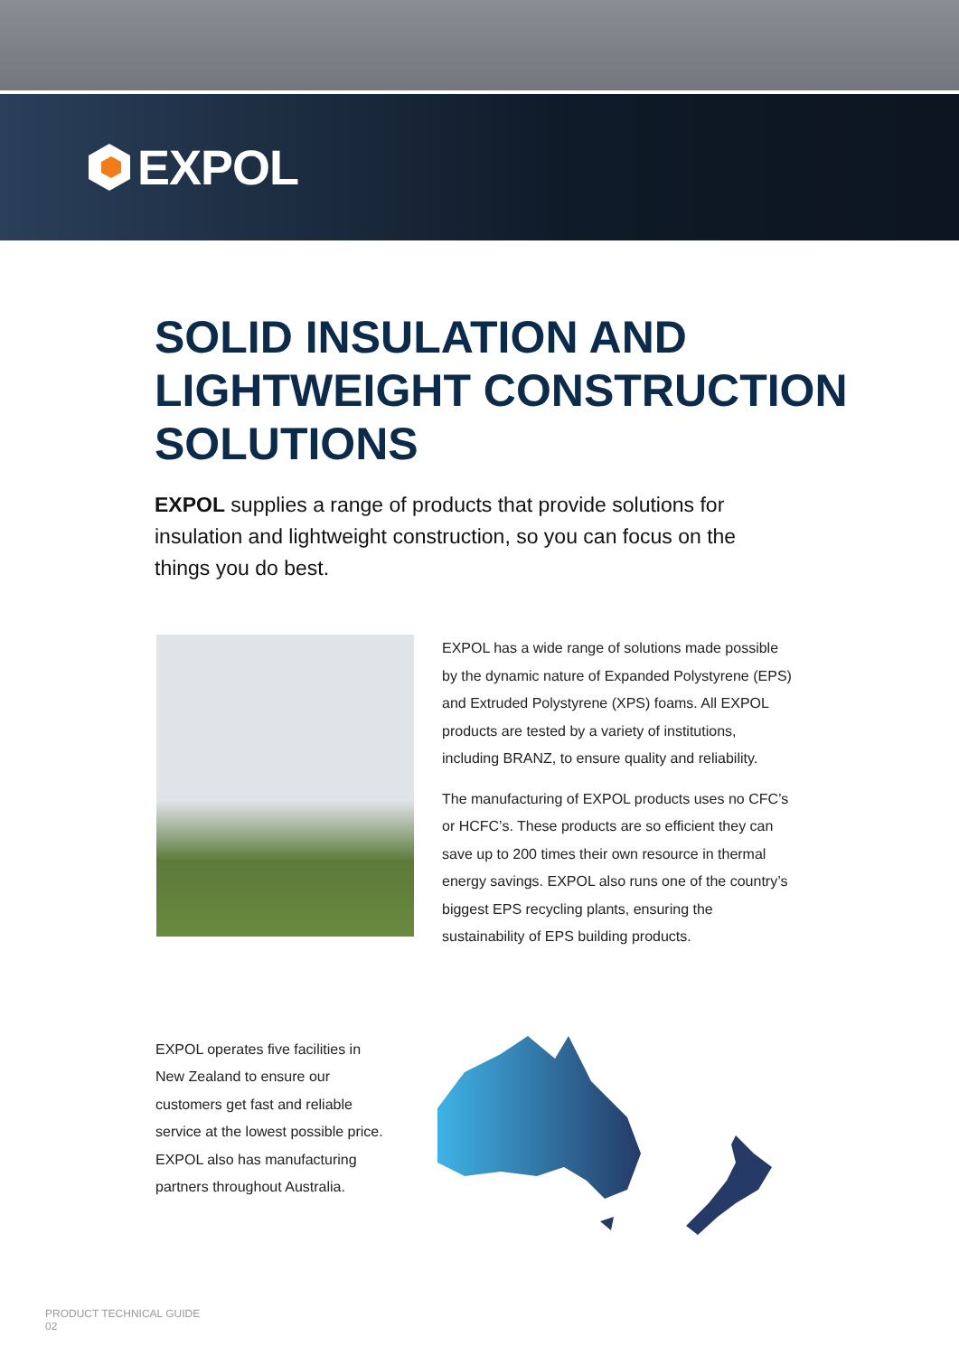EXPOL
SOLID INSULATION AND
LIGHTWEIGHT CONSTRUCTION
SOLUTIONS
EXPOL supplies a range of products that provide solutions for insulation and lightweight construction, so you can focus on the things you do best.
EXPOL has a wide range of solutions made possible by the dynamic nature of Expanded Polystyrene (EPS) and Extruded Polystyrene (XPS) foams. All EXPOL products are tested by a variety of institutions, including BRANZ, to ensure quality and reliability.
The manufacturing of EXPOL products uses no CFC’s or HCFC’s. These products are so efficient they can save up to 200 times their own resource in thermal energy savings. EXPOL also runs one of the country’s biggest EPS recycling plants, ensuring the sustainability of EPS building products.
EXPOL operates five facilities in New Zealand to ensure our customers get fast and reliable service at the lowest possible price. EXPOL also has manufacturing partners throughout Australia.
PRODUCT TECHNICAL GUIDE
02